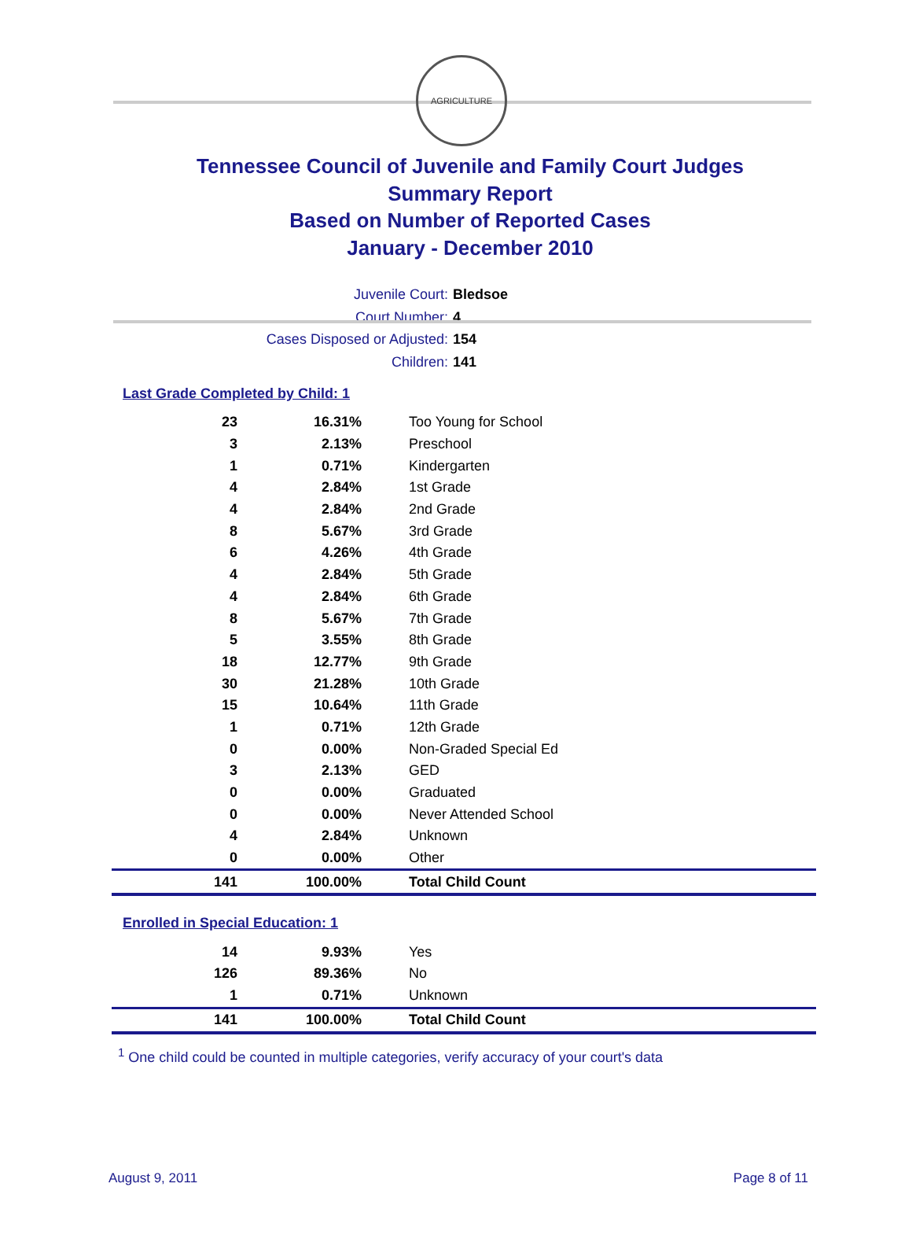AGRICULTURE
Tennessee Council of Juvenile and Family Court Judges
Summary Report
Based on Number of Reported Cases
January - December 2010
Juvenile Court: Bledsoe
Court Number: 4
Cases Disposed or Adjusted: 154
Children: 141
Last Grade Completed by Child: 1
| 23 | 16.31% | Too Young for School |
| 3 | 2.13% | Preschool |
| 1 | 0.71% | Kindergarten |
| 4 | 2.84% | 1st Grade |
| 4 | 2.84% | 2nd Grade |
| 8 | 5.67% | 3rd Grade |
| 6 | 4.26% | 4th Grade |
| 4 | 2.84% | 5th Grade |
| 4 | 2.84% | 6th Grade |
| 8 | 5.67% | 7th Grade |
| 5 | 3.55% | 8th Grade |
| 18 | 12.77% | 9th Grade |
| 30 | 21.28% | 10th Grade |
| 15 | 10.64% | 11th Grade |
| 1 | 0.71% | 12th Grade |
| 0 | 0.00% | Non-Graded Special Ed |
| 3 | 2.13% | GED |
| 0 | 0.00% | Graduated |
| 0 | 0.00% | Never Attended School |
| 4 | 2.84% | Unknown |
| 0 | 0.00% | Other |
| 141 | 100.00% | Total Child Count |
Enrolled in Special Education: 1
| 14 | 9.93% | Yes |
| 126 | 89.36% | No |
| 1 | 0.71% | Unknown |
| 141 | 100.00% | Total Child Count |
<sup>1</sup> One child could be counted in multiple categories, verify accuracy of your court's data
August 9, 2011 Page 8 of 11